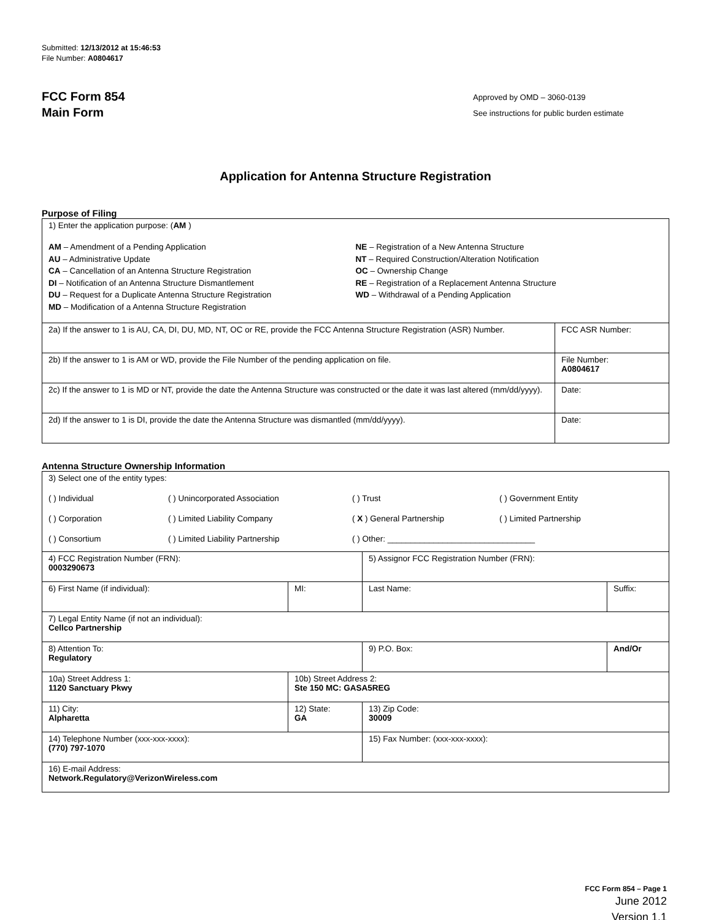Submitted: 12/13/2012 at 15:46:53
File Number: A0804617
FCC Form 854
Main Form
Approved by OMD – 3060-0139
See instructions for public burden estimate
Application for Antenna Structure Registration
Purpose of Filing
| 1) Enter the application purpose: ( AM ) AM – Amendment of a Pending Application AU – Administrative Update CA – Cancellation of an Antenna Structure Registration DI – Notification of an Antenna Structure Dismantlement DU – Request for a Duplicate Antenna Structure Registration MD – Modification of a Antenna Structure Registration NE – Registration of a New Antenna Structure NT – Required Construction/Alteration Notification OC – Ownership Change RE – Registration of a Replacement Antenna Structure WD – Withdrawal of a Pending Application | |
| 2a) If the answer to 1 is AU, CA, DI, DU, MD, NT, OC or RE, provide the FCC Antenna Structure Registration (ASR) Number. | FCC ASR Number: |
| 2b) If the answer to 1 is AM or WD, provide the File Number of the pending application on file. | File Number: A0804617 |
| 2c) If the answer to 1 is MD or NT, provide the date the Antenna Structure was constructed or the date it was last altered (mm/dd/yyyy). | Date: |
| 2d) If the answer to 1 is DI, provide the date the Antenna Structure was dismantled (mm/dd/yyyy). | Date: |
Antenna Structure Ownership Information
| 3) Select one of the entity types: ( ) Individual ( ) Unincorporated Association ( ) Trust ( ) Government Entity ( ) Corporation ( ) Limited Liability Company ( X ) General Partnership ( ) Limited Partnership ( ) Consortium ( ) Limited Liability Partnership ( ) Other: ________________________________ | | | |
| 4) FCC Registration Number (FRN): 0003290673 | | 5) Assignor FCC Registration Number (FRN): | |
| 6) First Name (if individual): | MI: | Last Name: | Suffix: |
| 7) Legal Entity Name (if not an individual): Cellco Partnership | | | |
| 8) Attention To: Regulatory | | 9) P.O. Box: | And/Or |
| 10a) Street Address 1: 1120 Sanctuary Pkwy | 10b) Street Address 2: Ste 150 MC: GASA5REG | | |
| 11) City: Alpharetta | 12) State: GA | 13) Zip Code: 30009 | |
| 14) Telephone Number (xxx-xxx-xxxx): (770) 797-1070 | | 15) Fax Number: (xxx-xxx-xxxx): | |
| 16) E-mail Address: Network.Regulatory@VerizonWireless.com | | | |
FCC Form 854 – Page 1
June 2012
Version 1.1